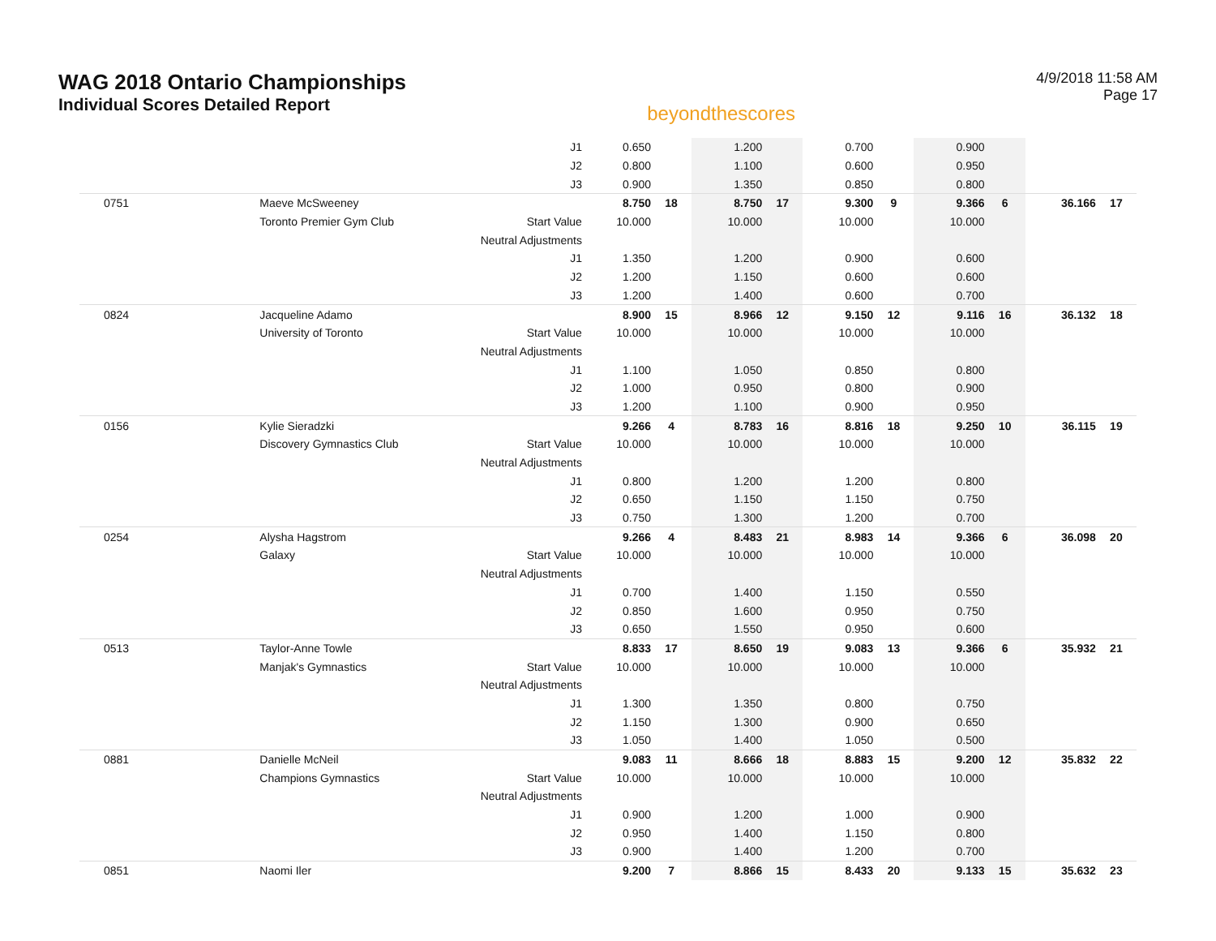WAG 2018 Ontario Championships
Individual Scores Detailed Report
beyondthescores
4/9/2018 11:58 AM
Page 17
| | | J1 | 0.650 | | 1.200 | | 0.700 | | 0.900 | | | |
| | | J2 | 0.800 | | 1.100 | | 0.600 | | 0.950 | | | |
| | | J3 | 0.900 | | 1.350 | | 0.850 | | 0.800 | | | |
| 0751 | Maeve McSweeney | | 8.750 | 18 | 8.750 | 17 | 9.300 | 9 | 9.366 | 6 | 36.166 | 17 |
| | Toronto Premier Gym Club | Start Value | 10.000 | | 10.000 | | 10.000 | | 10.000 | | | |
| | | Neutral Adjustments | | | | | | | | | | |
| | | J1 | 1.350 | | 1.200 | | 0.900 | | 0.600 | | | |
| | | J2 | 1.200 | | 1.150 | | 0.600 | | 0.600 | | | |
| | | J3 | 1.200 | | 1.400 | | 0.600 | | 0.700 | | | |
| 0824 | Jacqueline Adamo | | 8.900 | 15 | 8.966 | 12 | 9.150 | 12 | 9.116 | 16 | 36.132 | 18 |
| | University of Toronto | Start Value | 10.000 | | 10.000 | | 10.000 | | 10.000 | | | |
| | | Neutral Adjustments | | | | | | | | | | |
| | | J1 | 1.100 | | 1.050 | | 0.850 | | 0.800 | | | |
| | | J2 | 1.000 | | 0.950 | | 0.800 | | 0.900 | | | |
| | | J3 | 1.200 | | 1.100 | | 0.900 | | 0.950 | | | |
| 0156 | Kylie Sieradzki | | 9.266 | 4 | 8.783 | 16 | 8.816 | 18 | 9.250 | 10 | 36.115 | 19 |
| | Discovery Gymnastics Club | Start Value | 10.000 | | 10.000 | | 10.000 | | 10.000 | | | |
| | | Neutral Adjustments | | | | | | | | | | |
| | | J1 | 0.800 | | 1.200 | | 1.200 | | 0.800 | | | |
| | | J2 | 0.650 | | 1.150 | | 1.150 | | 0.750 | | | |
| | | J3 | 0.750 | | 1.300 | | 1.200 | | 0.700 | | | |
| 0254 | Alysha Hagstrom | | 9.266 | 4 | 8.483 | 21 | 8.983 | 14 | 9.366 | 6 | 36.098 | 20 |
| | Galaxy | Start Value | 10.000 | | 10.000 | | 10.000 | | 10.000 | | | |
| | | Neutral Adjustments | | | | | | | | | | |
| | | J1 | 0.700 | | 1.400 | | 1.150 | | 0.550 | | | |
| | | J2 | 0.850 | | 1.600 | | 0.950 | | 0.750 | | | |
| | | J3 | 0.650 | | 1.550 | | 0.950 | | 0.600 | | | |
| 0513 | Taylor-Anne Towle | | 8.833 | 17 | 8.650 | 19 | 9.083 | 13 | 9.366 | 6 | 35.932 | 21 |
| | Manjak's Gymnastics | Start Value | 10.000 | | 10.000 | | 10.000 | | 10.000 | | | |
| | | Neutral Adjustments | | | | | | | | | | |
| | | J1 | 1.300 | | 1.350 | | 0.800 | | 0.750 | | | |
| | | J2 | 1.150 | | 1.300 | | 0.900 | | 0.650 | | | |
| | | J3 | 1.050 | | 1.400 | | 1.050 | | 0.500 | | | |
| 0881 | Danielle McNeil | | 9.083 | 11 | 8.666 | 18 | 8.883 | 15 | 9.200 | 12 | 35.832 | 22 |
| | Champions Gymnastics | Start Value | 10.000 | | 10.000 | | 10.000 | | 10.000 | | | |
| | | Neutral Adjustments | | | | | | | | | | |
| | | J1 | 0.900 | | 1.200 | | 1.000 | | 0.900 | | | |
| | | J2 | 0.950 | | 1.400 | | 1.150 | | 0.800 | | | |
| | | J3 | 0.900 | | 1.400 | | 1.200 | | 0.700 | | | |
| 0851 | Naomi Iler | | 9.200 | 7 | 8.866 | 15 | 8.433 | 20 | 9.133 | 15 | 35.632 | 23 |